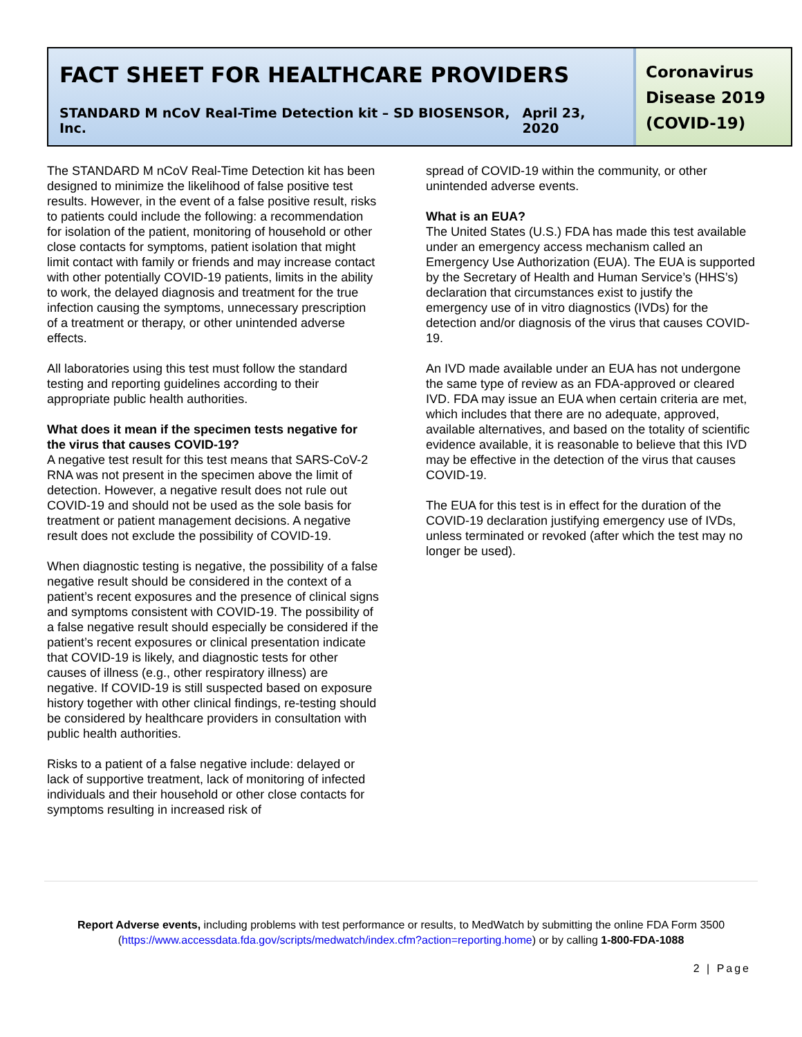FACT SHEET FOR HEALTHCARE PROVIDERS
STANDARD M nCoV Real-Time Detection kit – SD BIOSENSOR, Inc. April 23, 2020
Coronavirus Disease 2019 (COVID-19)
The STANDARD M nCoV Real-Time Detection kit has been designed to minimize the likelihood of false positive test results. However, in the event of a false positive result, risks to patients could include the following: a recommendation for isolation of the patient, monitoring of household or other close contacts for symptoms, patient isolation that might limit contact with family or friends and may increase contact with other potentially COVID-19 patients, limits in the ability to work, the delayed diagnosis and treatment for the true infection causing the symptoms, unnecessary prescription of a treatment or therapy, or other unintended adverse effects.
All laboratories using this test must follow the standard testing and reporting guidelines according to their appropriate public health authorities.
What does it mean if the specimen tests negative for the virus that causes COVID-19?
A negative test result for this test means that SARS-CoV-2 RNA was not present in the specimen above the limit of detection. However, a negative result does not rule out COVID-19 and should not be used as the sole basis for treatment or patient management decisions. A negative result does not exclude the possibility of COVID-19.
When diagnostic testing is negative, the possibility of a false negative result should be considered in the context of a patient’s recent exposures and the presence of clinical signs and symptoms consistent with COVID-19. The possibility of a false negative result should especially be considered if the patient’s recent exposures or clinical presentation indicate that COVID-19 is likely, and diagnostic tests for other causes of illness (e.g., other respiratory illness) are negative. If COVID-19 is still suspected based on exposure history together with other clinical findings, re-testing should be considered by healthcare providers in consultation with public health authorities.
Risks to a patient of a false negative include: delayed or lack of supportive treatment, lack of monitoring of infected individuals and their household or other close contacts for symptoms resulting in increased risk of
spread of COVID-19 within the community, or other unintended adverse events.
What is an EUA?
The United States (U.S.) FDA has made this test available under an emergency access mechanism called an Emergency Use Authorization (EUA). The EUA is supported by the Secretary of Health and Human Service’s (HHS’s) declaration that circumstances exist to justify the emergency use of in vitro diagnostics (IVDs) for the detection and/or diagnosis of the virus that causes COVID-19.
An IVD made available under an EUA has not undergone the same type of review as an FDA-approved or cleared IVD. FDA may issue an EUA when certain criteria are met, which includes that there are no adequate, approved, available alternatives, and based on the totality of scientific evidence available, it is reasonable to believe that this IVD may be effective in the detection of the virus that causes COVID-19.
The EUA for this test is in effect for the duration of the COVID-19 declaration justifying emergency use of IVDs, unless terminated or revoked (after which the test may no longer be used).
Report Adverse events, including problems with test performance or results, to MedWatch by submitting the online FDA Form 3500 (https://www.accessdata.fda.gov/scripts/medwatch/index.cfm?action=reporting.home) or by calling 1-800-FDA-1088
2 | Page